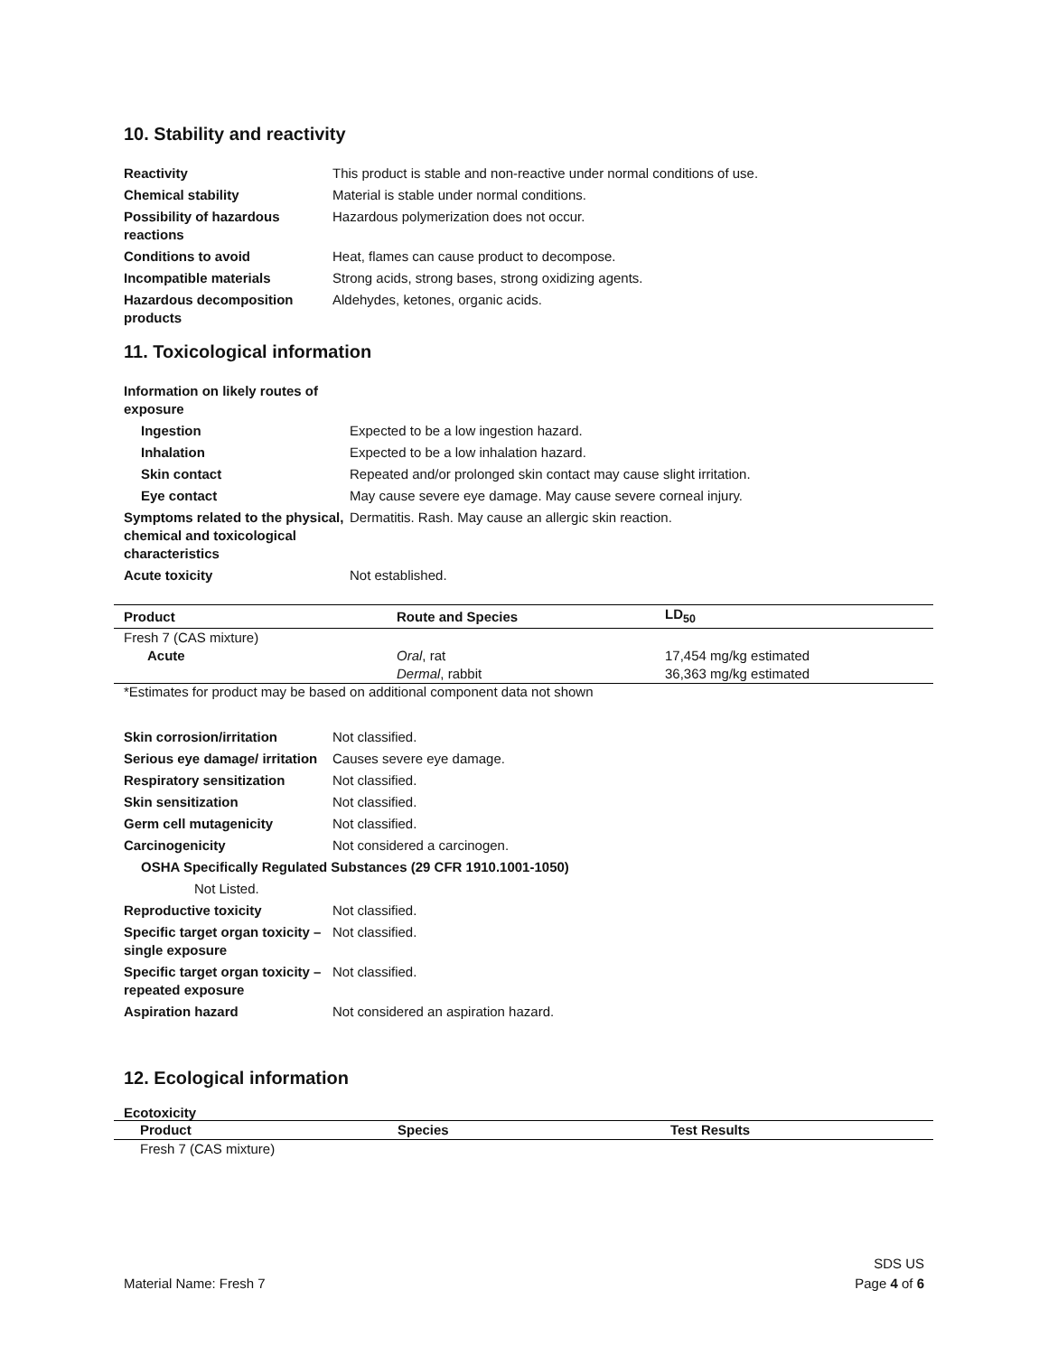10. Stability and reactivity
| Reactivity | This product is stable and non-reactive under normal conditions of use. |
| Chemical stability | Material is stable under normal conditions. |
| Possibility of hazardous reactions | Hazardous polymerization does not occur. |
| Conditions to avoid | Heat, flames can cause product to decompose. |
| Incompatible materials | Strong acids, strong bases, strong oxidizing agents. |
| Hazardous decomposition products | Aldehydes, ketones, organic acids. |
11. Toxicological information
| Information on likely routes of exposure | |
| Ingestion | Expected to be a low ingestion hazard. |
| Inhalation | Expected to be a low inhalation hazard. |
| Skin contact | Repeated and/or prolonged skin contact may cause slight irritation. |
| Eye contact | May cause severe eye damage. May cause severe corneal injury. |
| Symptoms related to the physical, chemical and toxicological characteristics | Dermatitis. Rash. May cause an allergic skin reaction. |
| Acute toxicity | Not established. |
| Product | Route and Species | LD<sub>50</sub> |
| --- | --- | --- |
| Fresh 7 (CAS mixture) | | |
| Acute | Oral , rat | 17,454 mg/kg estimated |
| | Dermal , rabbit | 36,363 mg/kg estimated |
*Estimates for product may be based on additional component data not shown
| Skin corrosion/irritation | Not classified. |
| Serious eye damage/ irritation | Causes severe eye damage. |
| Respiratory sensitization | Not classified. |
| Skin sensitization | Not classified. |
| Germ cell mutagenicity | Not classified. |
| Carcinogenicity | Not considered a carcinogen. |
| OSHA Specifically Regulated Substances (29 CFR 1910.1001-1050) | |
| Not Listed. | |
| Reproductive toxicity | Not classified. |
| Specific target organ toxicity – single exposure | Not classified. |
| Specific target organ toxicity – repeated exposure | Not classified. |
| Aspiration hazard | Not considered an aspiration hazard. |
12. Ecological information
Ecotoxicity
| Product | Species | Test Results |
| --- | --- | --- |
| Fresh 7 (CAS mixture) | | |
SDS US
Material Name: Fresh 7 Page 4 of 6